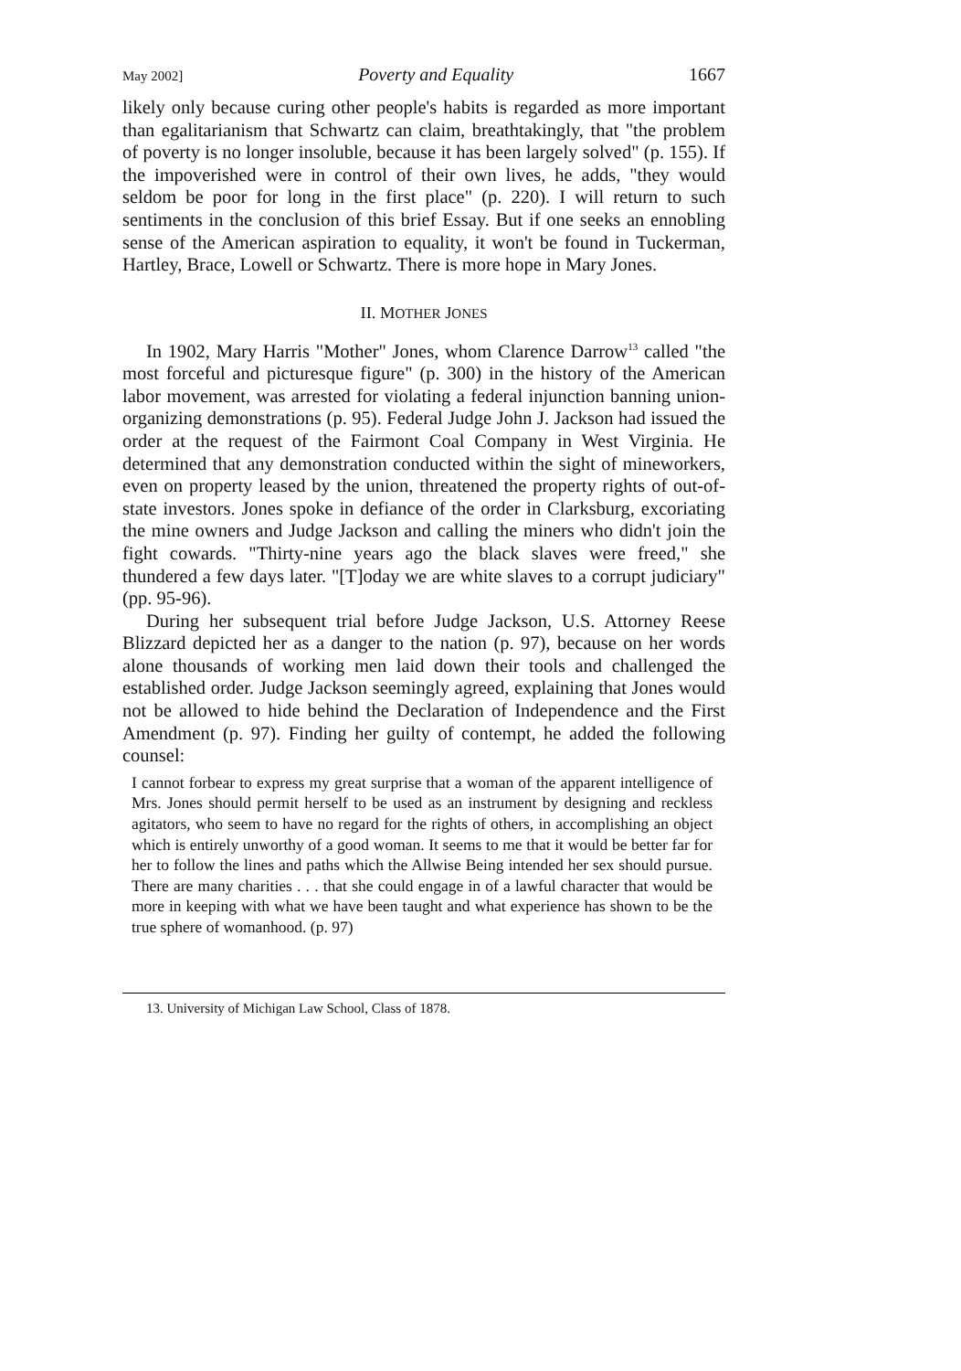May 2002] Poverty and Equality 1667
likely only because curing other people's habits is regarded as more important than egalitarianism that Schwartz can claim, breathtakingly, that "the problem of poverty is no longer insoluble, because it has been largely solved" (p. 155). If the impoverished were in control of their own lives, he adds, "they would seldom be poor for long in the first place" (p. 220). I will return to such sentiments in the conclusion of this brief Essay. But if one seeks an ennobling sense of the American aspiration to equality, it won't be found in Tuckerman, Hartley, Brace, Lowell or Schwartz. There is more hope in Mary Jones.
II. MOTHER JONES
In 1902, Mary Harris "Mother" Jones, whom Clarence Darrow<sup>13</sup> called "the most forceful and picturesque figure" (p. 300) in the history of the American labor movement, was arrested for violating a federal injunction banning union-organizing demonstrations (p. 95). Federal Judge John J. Jackson had issued the order at the request of the Fairmont Coal Company in West Virginia. He determined that any demonstration conducted within the sight of mineworkers, even on property leased by the union, threatened the property rights of out-of-state investors. Jones spoke in defiance of the order in Clarksburg, excoriating the mine owners and Judge Jackson and calling the miners who didn't join the fight cowards. "Thirty-nine years ago the black slaves were freed," she thundered a few days later. "[T]oday we are white slaves to a corrupt judiciary" (pp. 95-96).
During her subsequent trial before Judge Jackson, U.S. Attorney Reese Blizzard depicted her as a danger to the nation (p. 97), because on her words alone thousands of working men laid down their tools and challenged the established order. Judge Jackson seemingly agreed, explaining that Jones would not be allowed to hide behind the Declaration of Independence and the First Amendment (p. 97). Finding her guilty of contempt, he added the following counsel:
I cannot forbear to express my great surprise that a woman of the apparent intelligence of Mrs. Jones should permit herself to be used as an instrument by designing and reckless agitators, who seem to have no regard for the rights of others, in accomplishing an object which is entirely unworthy of a good woman. It seems to me that it would be better far for her to follow the lines and paths which the Allwise Being intended her sex should pursue. There are many charities . . . that she could engage in of a lawful character that would be more in keeping with what we have been taught and what experience has shown to be the true sphere of womanhood. (p. 97)
13. University of Michigan Law School, Class of 1878.